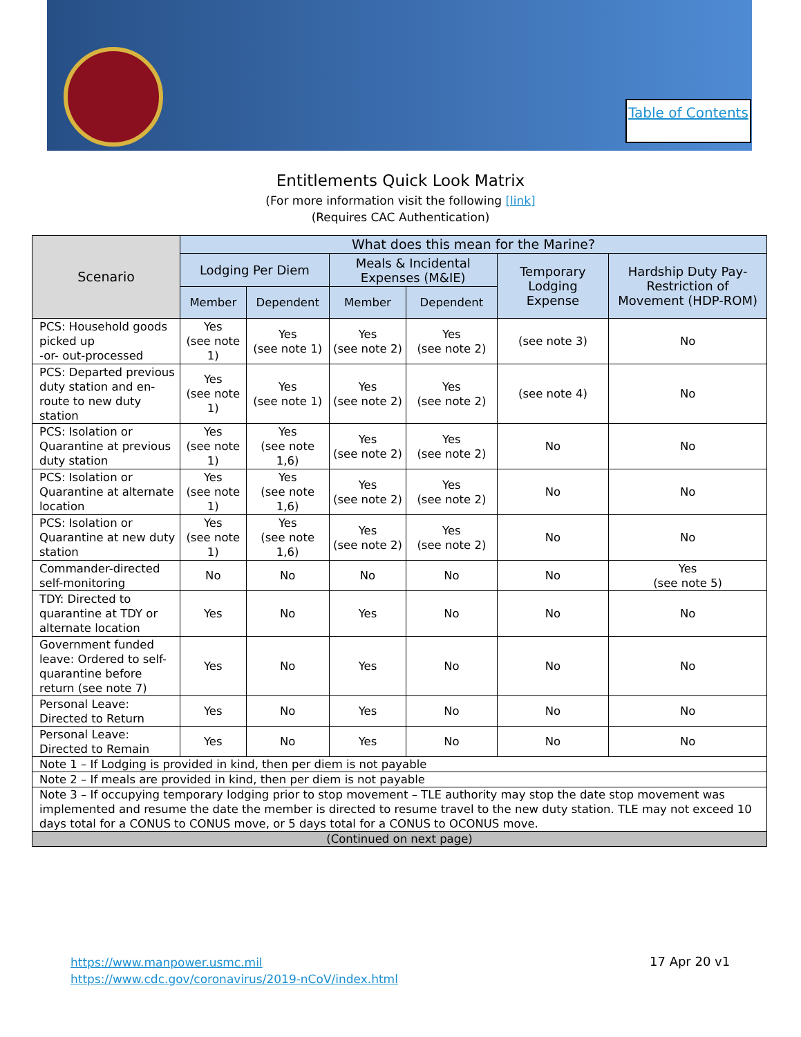Table of Contents
Entitlements Quick Look Matrix
(For more information visit the following [link]
(Requires CAC Authentication)
| Scenario | What does this mean for the Marine? | | | | | |
| --- | --- | --- | --- | --- | --- | --- |
| | Lodging Per Diem | | Meals & Incidental Expenses (M&IE) | | Temporary Lodging Expense | Hardship Duty Pay-Restriction of Movement (HDP-ROM) |
| | Member | Dependent | Member | Dependent | | |
| PCS: Household goods picked up -or- out-processed | Yes (see note 1) | Yes (see note 1) | Yes (see note 2) | Yes (see note 2) | (see note 3) | No |
| PCS: Departed previous duty station and en-route to new duty station | Yes (see note 1) | Yes (see note 1) | Yes (see note 2) | Yes (see note 2) | (see note 4) | No |
| PCS: Isolation or Quarantine at previous duty station | Yes (see note 1) | Yes (see note 1,6) | Yes (see note 2) | Yes (see note 2) | No | No |
| PCS: Isolation or Quarantine at alternate location | Yes (see note 1) | Yes (see note 1,6) | Yes (see note 2) | Yes (see note 2) | No | No |
| PCS: Isolation or Quarantine at new duty station | Yes (see note 1) | Yes (see note 1,6) | Yes (see note 2) | Yes (see note 2) | No | No |
| Commander-directed self-monitoring | No | No | No | No | No | Yes (see note 5) |
| TDY: Directed to quarantine at TDY or alternate location | Yes | No | Yes | No | No | No |
| Government funded leave: Ordered to self-quarantine before return (see note 7) | Yes | No | Yes | No | No | No |
| Personal Leave: Directed to Return | Yes | No | Yes | No | No | No |
| Personal Leave: Directed to Remain | Yes | No | Yes | No | No | No |
| Note 1 – If Lodging is provided in kind, then per diem is not payable | | | | | | |
| Note 2 – If meals are provided in kind, then per diem is not payable | | | | | | |
| Note 3 – If occupying temporary lodging prior to stop movement – TLE authority may stop the date stop movement was implemented and resume the date the member is directed to resume travel to the new duty station. TLE may not exceed 10 days total for a CONUS to CONUS move, or 5 days total for a CONUS to OCONUS move. | | | | | | |
| (Continued on next page) | | | | | | |
https://www.manpower.usmc.mil
https://www.cdc.gov/coronavirus/2019-nCoV/index.html
17 Apr 20 v1